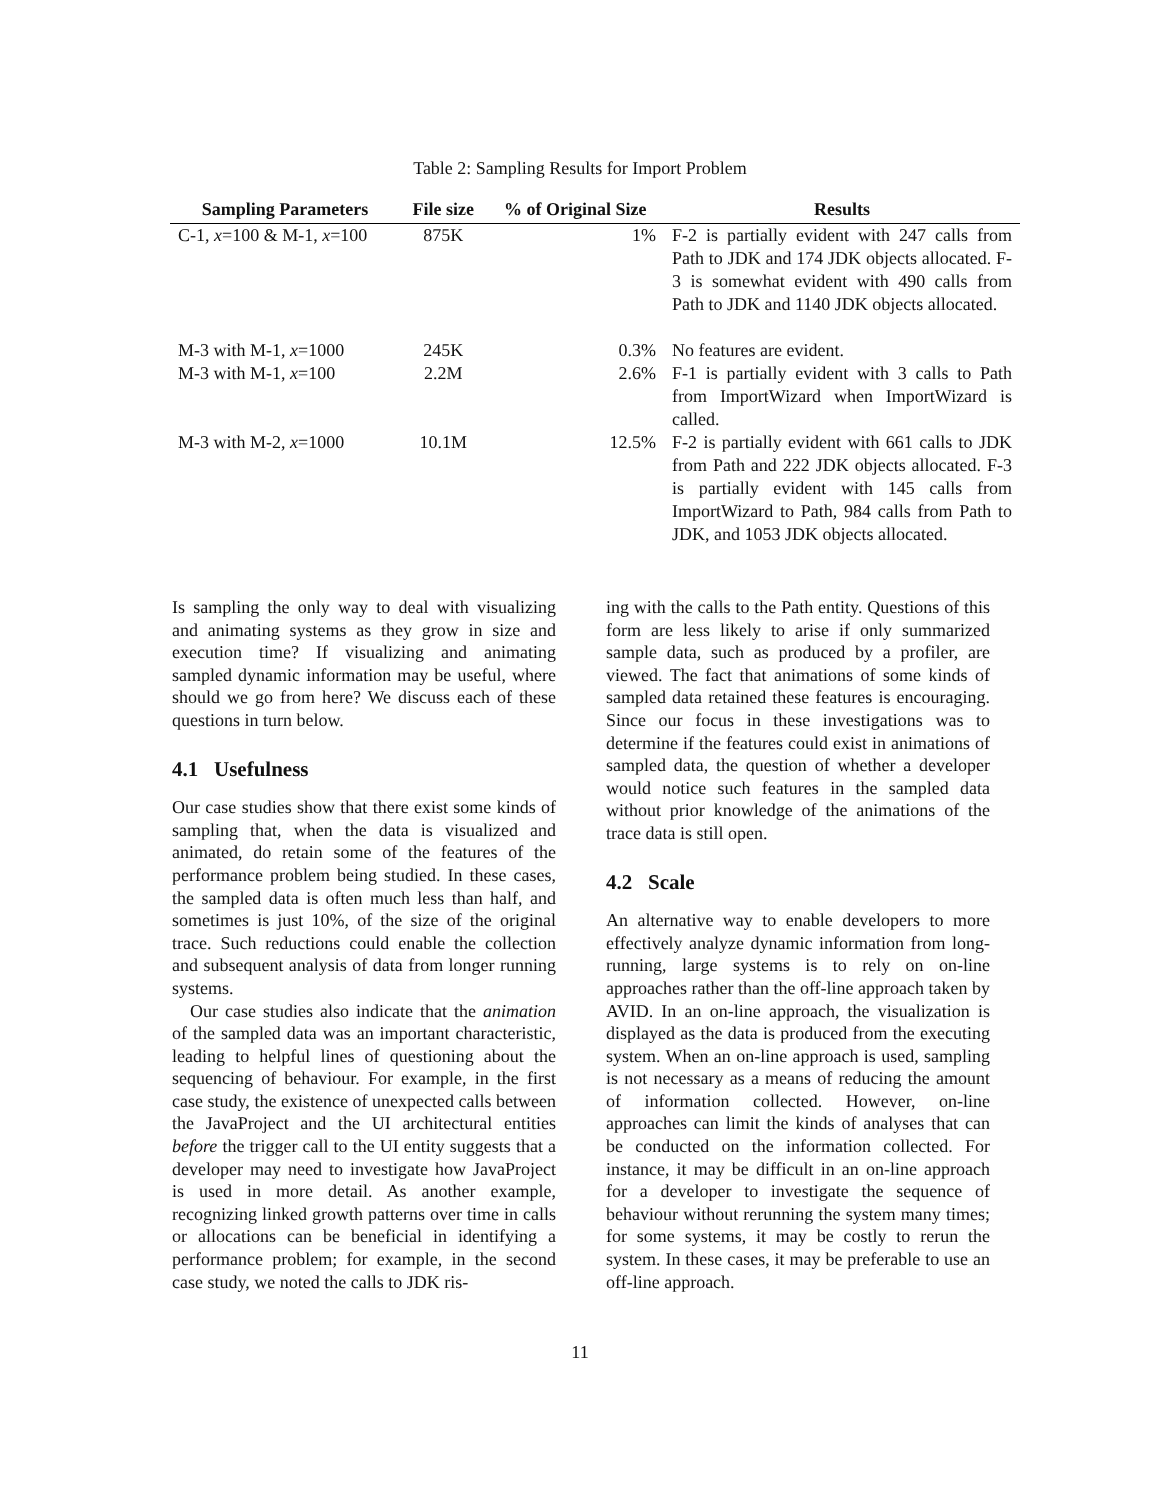Table 2: Sampling Results for Import Problem
| Sampling Parameters | File size | % of Original Size | Results |
| --- | --- | --- | --- |
| C-1, x =100 & M-1, x =100 | 875K | 1% | F-2 is partially evident with 247 calls from Path to JDK and 174 JDK objects allocated. F-3 is somewhat evident with 490 calls from Path to JDK and 1140 JDK objects allocated. |
| M-3 with M-1, x =1000 | 245K | 0.3% | No features are evident. |
| M-3 with M-1, x =100 | 2.2M | 2.6% | F-1 is partially evident with 3 calls to Path from ImportWizard when ImportWizard is called. |
| M-3 with M-2, x =1000 | 10.1M | 12.5% | F-2 is partially evident with 661 calls to JDK from Path and 222 JDK objects allocated. F-3 is partially evident with 145 calls from ImportWizard to Path, 984 calls from Path to JDK, and 1053 JDK objects allocated. |
Is sampling the only way to deal with visualizing and animating systems as they grow in size and execution time? If visualizing and animating sampled dynamic information may be useful, where should we go from here? We discuss each of these questions in turn below.
4.1 Usefulness
Our case studies show that there exist some kinds of sampling that, when the data is visualized and animated, do retain some of the features of the performance problem being studied. In these cases, the sampled data is often much less than half, and sometimes is just 10%, of the size of the original trace. Such reductions could enable the collection and subsequent analysis of data from longer running systems.
Our case studies also indicate that the animation of the sampled data was an important characteristic, leading to helpful lines of questioning about the sequencing of behaviour. For example, in the first case study, the existence of unexpected calls between the JavaProject and the UI architectural entities before the trigger call to the UI entity suggests that a developer may need to investigate how JavaProject is used in more detail. As another example, recognizing linked growth patterns over time in calls or allocations can be beneficial in identifying a performance problem; for example, in the second case study, we noted the calls to JDK ris-
ing with the calls to the Path entity. Questions of this form are less likely to arise if only summarized sample data, such as produced by a profiler, are viewed. The fact that animations of some kinds of sampled data retained these features is encouraging. Since our focus in these investigations was to determine if the features could exist in animations of sampled data, the question of whether a developer would notice such features in the sampled data without prior knowledge of the animations of the trace data is still open.
4.2 Scale
An alternative way to enable developers to more effectively analyze dynamic information from long-running, large systems is to rely on on-line approaches rather than the off-line approach taken by AVID. In an on-line approach, the visualization is displayed as the data is produced from the executing system. When an on-line approach is used, sampling is not necessary as a means of reducing the amount of information collected. However, on-line approaches can limit the kinds of analyses that can be conducted on the information collected. For instance, it may be difficult in an on-line approach for a developer to investigate the sequence of behaviour without rerunning the system many times; for some systems, it may be costly to rerun the system. In these cases, it may be preferable to use an off-line approach.
11